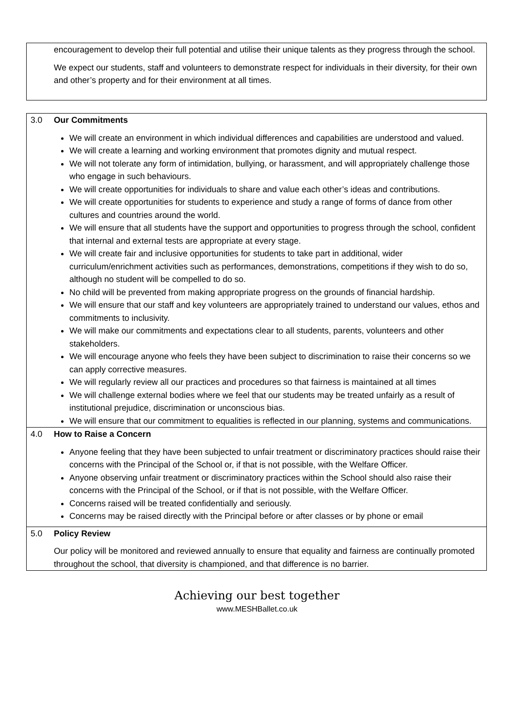encouragement to develop their full potential and utilise their unique talents as they progress through the school.
We expect our students, staff and volunteers to demonstrate respect for individuals in their diversity, for their own and other’s property and for their environment at all times.
3.0 Our Commitments
We will create an environment in which individual differences and capabilities are understood and valued.
We will create a learning and working environment that promotes dignity and mutual respect.
We will not tolerate any form of intimidation, bullying, or harassment, and will appropriately challenge those who engage in such behaviours.
We will create opportunities for individuals to share and value each other’s ideas and contributions.
We will create opportunities for students to experience and study a range of forms of dance from other cultures and countries around the world.
We will ensure that all students have the support and opportunities to progress through the school, confident that internal and external tests are appropriate at every stage.
We will create fair and inclusive opportunities for students to take part in additional, wider curriculum/enrichment activities such as performances, demonstrations, competitions if they wish to do so, although no student will be compelled to do so.
No child will be prevented from making appropriate progress on the grounds of financial hardship.
We will ensure that our staff and key volunteers are appropriately trained to understand our values, ethos and commitments to inclusivity.
We will make our commitments and expectations clear to all students, parents, volunteers and other stakeholders.
We will encourage anyone who feels they have been subject to discrimination to raise their concerns so we can apply corrective measures.
We will regularly review all our practices and procedures so that fairness is maintained at all times
We will challenge external bodies where we feel that our students may be treated unfairly as a result of institutional prejudice, discrimination or unconscious bias.
We will ensure that our commitment to equalities is reflected in our planning, systems and communications.
4.0 How to Raise a Concern
Anyone feeling that they have been subjected to unfair treatment or discriminatory practices should raise their concerns with the Principal of the School or, if that is not possible, with the Welfare Officer.
Anyone observing unfair treatment or discriminatory practices within the School should also raise their concerns with the Principal of the School, or if that is not possible, with the Welfare Officer.
Concerns raised will be treated confidentially and seriously.
Concerns may be raised directly with the Principal before or after classes or by phone or email
5.0 Policy Review
Our policy will be monitored and reviewed annually to ensure that equality and fairness are continually promoted throughout the school, that diversity is championed, and that difference is no barrier.
Achieving our best together
www.MESHBallet.co.uk